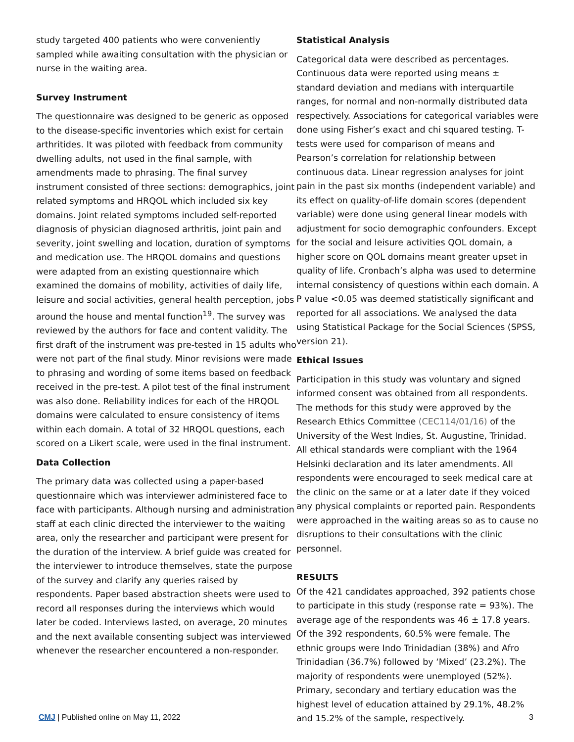study targeted 400 patients who were conveniently sampled while awaiting consultation with the physician or nurse in the waiting area.
Survey Instrument
The questionnaire was designed to be generic as opposed to the disease-specific inventories which exist for certain arthritides. It was piloted with feedback from community dwelling adults, not used in the final sample, with amendments made to phrasing. The final survey instrument consisted of three sections: demographics, joint related symptoms and HRQOL which included six key domains. Joint related symptoms included self-reported diagnosis of physician diagnosed arthritis, joint pain and severity, joint swelling and location, duration of symptoms and medication use. The HRQOL domains and questions were adapted from an existing questionnaire which examined the domains of mobility, activities of daily life, leisure and social activities, general health perception, jobs around the house and mental function<sup>19</sup>. The survey was reviewed by the authors for face and content validity. The first draft of the instrument was pre-tested in 15 adults who were not part of the final study. Minor revisions were made to phrasing and wording of some items based on feedback received in the pre-test. A pilot test of the final instrument was also done. Reliability indices for each of the HRQOL domains were calculated to ensure consistency of items within each domain. A total of 32 HRQOL questions, each scored on a Likert scale, were used in the final instrument.
Data Collection
The primary data was collected using a paper-based questionnaire which was interviewer administered face to face with participants. Although nursing and administration staff at each clinic directed the interviewer to the waiting area, only the researcher and participant were present for the duration of the interview. A brief guide was created for the interviewer to introduce themselves, state the purpose of the survey and clarify any queries raised by respondents. Paper based abstraction sheets were used to record all responses during the interviews which would later be coded. Interviews lasted, on average, 20 minutes and the next available consenting subject was interviewed whenever the researcher encountered a non-responder.
Statistical Analysis
Categorical data were described as percentages. Continuous data were reported using means ± standard deviation and medians with interquartile ranges, for normal and non-normally distributed data respectively. Associations for categorical variables were done using Fisher’s exact and chi squared testing. T-tests were used for comparison of means and Pearson’s correlation for relationship between continuous data. Linear regression analyses for joint pain in the past six months (independent variable) and its effect on quality-of-life domain scores (dependent variable) were done using general linear models with adjustment for socio demographic confounders. Except for the social and leisure activities QOL domain, a higher score on QOL domains meant greater upset in quality of life. Cronbach’s alpha was used to determine internal consistency of questions within each domain. A P value <0.05 was deemed statistically significant and reported for all associations. We analysed the data using Statistical Package for the Social Sciences (SPSS, version 21).
Ethical Issues
Participation in this study was voluntary and signed informed consent was obtained from all respondents. The methods for this study were approved by the Research Ethics Committee (CEC114/01/16) of the University of the West Indies, St. Augustine, Trinidad. All ethical standards were compliant with the 1964 Helsinki declaration and its later amendments. All respondents were encouraged to seek medical care at the clinic on the same or at a later date if they voiced any physical complaints or reported pain. Respondents were approached in the waiting areas so as to cause no disruptions to their consultations with the clinic personnel.
RESULTS
Of the 421 candidates approached, 392 patients chose to participate in this study (response rate = 93%). The average age of the respondents was 46 ± 17.8 years. Of the 392 respondents, 60.5% were female. The ethnic groups were Indo Trinidadian (38%) and Afro Trinidadian (36.7%) followed by ‘Mixed’ (23.2%). The majority of respondents were unemployed (52%). Primary, secondary and tertiary education was the highest level of education attained by 29.1%, 48.2% and 15.2% of the sample, respectively.
CMJ | Published online on May 11, 2022 3